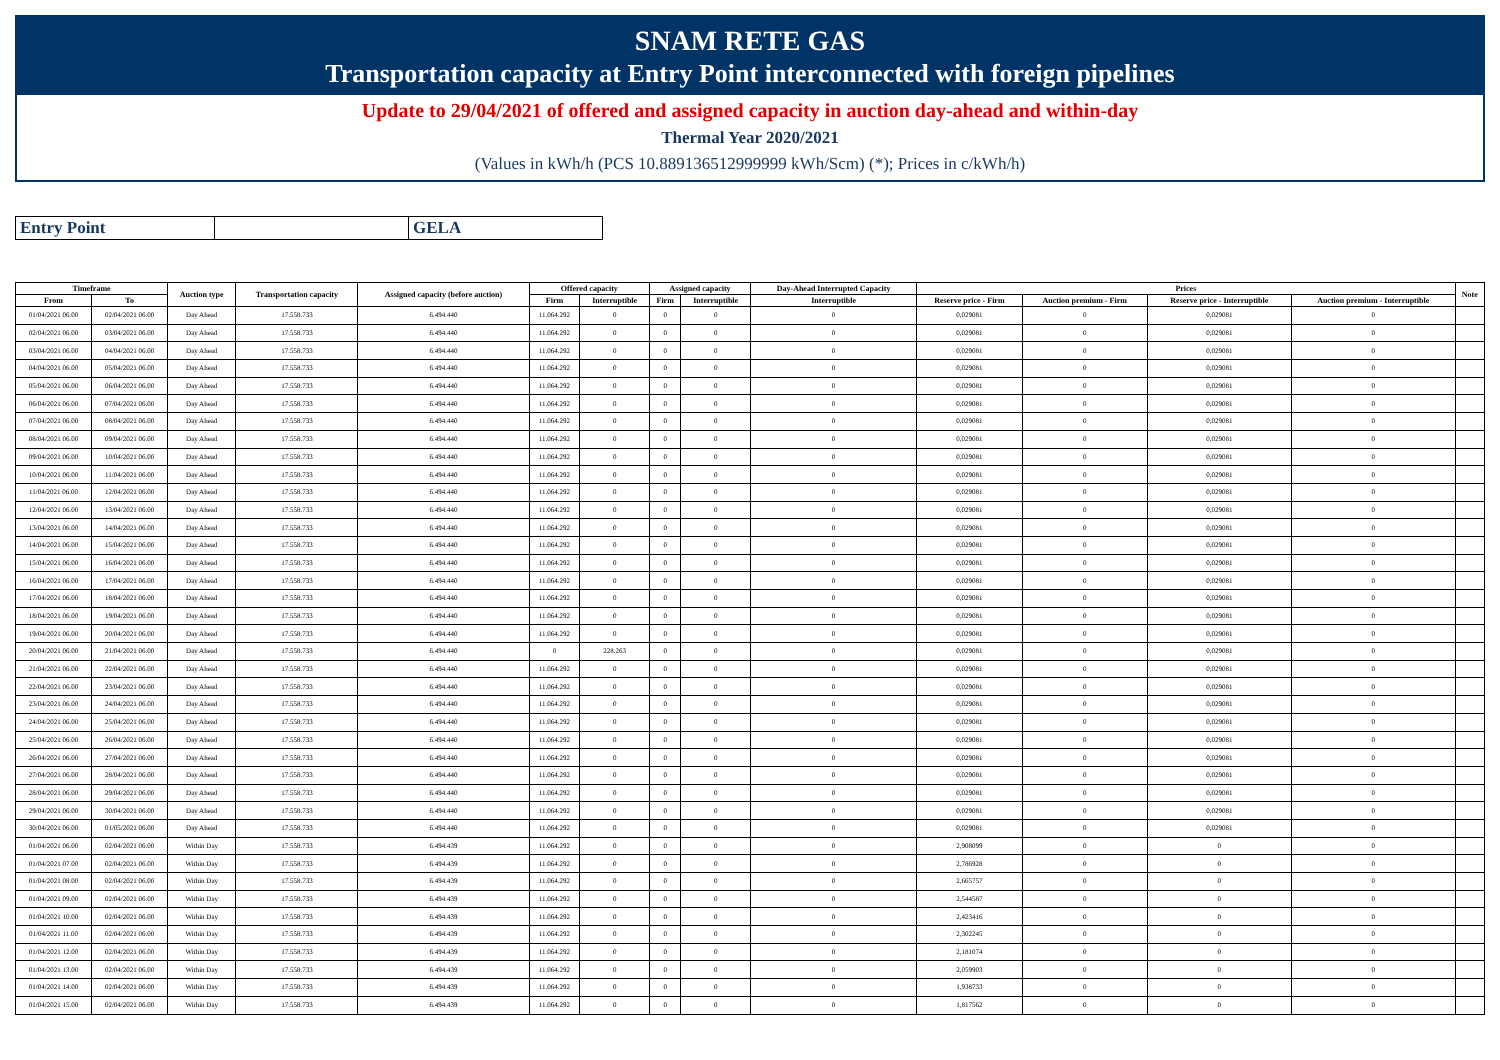SNAM RETE GAS
Transportation capacity at Entry Point interconnected with foreign pipelines
Update to 29/04/2021 of offered and assigned capacity in auction day-ahead and within-day
Thermal Year 2020/2021
(Values in kWh/h (PCS 10.889136512999999 kWh/Scm) (*); Prices in c/kWh/h)
| Entry Point | | GELA |
| Timeframe | | Auction type | Transportation capacity | Assigned capacity (before auction) | Offered capacity | | Assigned capacity | | Day-Ahead Interrupted Capacity | Prices | | | | Note |
| --- | --- | --- | --- | --- | --- | --- | --- | --- | --- | --- | --- | --- | --- | --- |
| From | To | | | | Firm | Interruptible | Firm | Interruptible | Interruptible | Reserve price - Firm | Auction premium - Firm | Reserve price - Interruptible | Auction premium - Interruptible | |
| 01/04/2021 06.00 | 02/04/2021 06.00 | Day Ahead | 17.558.733 | 6.494.440 | 11.064.292 | 0 | 0 | 0 | 0 | 0,029081 | 0 | 0,029081 | 0 | |
| 02/04/2021 06.00 | 03/04/2021 06.00 | Day Ahead | 17.558.733 | 6.494.440 | 11.064.292 | 0 | 0 | 0 | 0 | 0,029081 | 0 | 0,029081 | 0 | |
| 03/04/2021 06.00 | 04/04/2021 06.00 | Day Ahead | 17.558.733 | 6.494.440 | 11.064.292 | 0 | 0 | 0 | 0 | 0,029081 | 0 | 0,029081 | 0 | |
| 04/04/2021 06.00 | 05/04/2021 06.00 | Day Ahead | 17.558.733 | 6.494.440 | 11.064.292 | 0 | 0 | 0 | 0 | 0,029081 | 0 | 0,029081 | 0 | |
| 05/04/2021 06.00 | 06/04/2021 06.00 | Day Ahead | 17.558.733 | 6.494.440 | 11.064.292 | 0 | 0 | 0 | 0 | 0,029081 | 0 | 0,029081 | 0 | |
| 06/04/2021 06.00 | 07/04/2021 06.00 | Day Ahead | 17.558.733 | 6.494.440 | 11.064.292 | 0 | 0 | 0 | 0 | 0,029081 | 0 | 0,029081 | 0 | |
| 07/04/2021 06.00 | 08/04/2021 06.00 | Day Ahead | 17.558.733 | 6.494.440 | 11.064.292 | 0 | 0 | 0 | 0 | 0,029081 | 0 | 0,029081 | 0 | |
| 08/04/2021 06.00 | 09/04/2021 06.00 | Day Ahead | 17.558.733 | 6.494.440 | 11.064.292 | 0 | 0 | 0 | 0 | 0,029081 | 0 | 0,029081 | 0 | |
| 09/04/2021 06.00 | 10/04/2021 06.00 | Day Ahead | 17.558.733 | 6.494.440 | 11.064.292 | 0 | 0 | 0 | 0 | 0,029081 | 0 | 0,029081 | 0 | |
| 10/04/2021 06.00 | 11/04/2021 06.00 | Day Ahead | 17.558.733 | 6.494.440 | 11.064.292 | 0 | 0 | 0 | 0 | 0,029081 | 0 | 0,029081 | 0 | |
| 11/04/2021 06.00 | 12/04/2021 06.00 | Day Ahead | 17.558.733 | 6.494.440 | 11.064.292 | 0 | 0 | 0 | 0 | 0,029081 | 0 | 0,029081 | 0 | |
| 12/04/2021 06.00 | 13/04/2021 06.00 | Day Ahead | 17.558.733 | 6.494.440 | 11.064.292 | 0 | 0 | 0 | 0 | 0,029081 | 0 | 0,029081 | 0 | |
| 13/04/2021 06.00 | 14/04/2021 06.00 | Day Ahead | 17.558.733 | 6.494.440 | 11.064.292 | 0 | 0 | 0 | 0 | 0,029081 | 0 | 0,029081 | 0 | |
| 14/04/2021 06.00 | 15/04/2021 06.00 | Day Ahead | 17.558.733 | 6.494.440 | 11.064.292 | 0 | 0 | 0 | 0 | 0,029081 | 0 | 0,029081 | 0 | |
| 15/04/2021 06.00 | 16/04/2021 06.00 | Day Ahead | 17.558.733 | 6.494.440 | 11.064.292 | 0 | 0 | 0 | 0 | 0,029081 | 0 | 0,029081 | 0 | |
| 16/04/2021 06.00 | 17/04/2021 06.00 | Day Ahead | 17.558.733 | 6.494.440 | 11.064.292 | 0 | 0 | 0 | 0 | 0,029081 | 0 | 0,029081 | 0 | |
| 17/04/2021 06.00 | 18/04/2021 06.00 | Day Ahead | 17.558.733 | 6.494.440 | 11.064.292 | 0 | 0 | 0 | 0 | 0,029081 | 0 | 0,029081 | 0 | |
| 18/04/2021 06.00 | 19/04/2021 06.00 | Day Ahead | 17.558.733 | 6.494.440 | 11.064.292 | 0 | 0 | 0 | 0 | 0,029081 | 0 | 0,029081 | 0 | |
| 19/04/2021 06.00 | 20/04/2021 06.00 | Day Ahead | 17.558.733 | 6.494.440 | 11.064.292 | 0 | 0 | 0 | 0 | 0,029081 | 0 | 0,029081 | 0 | |
| 20/04/2021 06.00 | 21/04/2021 06.00 | Day Ahead | 17.558.733 | 6.494.440 | 0 | 228.263 | 0 | 0 | 0 | 0,029081 | 0 | 0,029081 | 0 | |
| 21/04/2021 06.00 | 22/04/2021 06.00 | Day Ahead | 17.558.733 | 6.494.440 | 11.064.292 | 0 | 0 | 0 | 0 | 0,029081 | 0 | 0,029081 | 0 | |
| 22/04/2021 06.00 | 23/04/2021 06.00 | Day Ahead | 17.558.733 | 6.494.440 | 11.064.292 | 0 | 0 | 0 | 0 | 0,029081 | 0 | 0,029081 | 0 | |
| 23/04/2021 06.00 | 24/04/2021 06.00 | Day Ahead | 17.558.733 | 6.494.440 | 11.064.292 | 0 | 0 | 0 | 0 | 0,029081 | 0 | 0,029081 | 0 | |
| 24/04/2021 06.00 | 25/04/2021 06.00 | Day Ahead | 17.558.733 | 6.494.440 | 11.064.292 | 0 | 0 | 0 | 0 | 0,029081 | 0 | 0,029081 | 0 | |
| 25/04/2021 06.00 | 26/04/2021 06.00 | Day Ahead | 17.558.733 | 6.494.440 | 11.064.292 | 0 | 0 | 0 | 0 | 0,029081 | 0 | 0,029081 | 0 | |
| 26/04/2021 06.00 | 27/04/2021 06.00 | Day Ahead | 17.558.733 | 6.494.440 | 11.064.292 | 0 | 0 | 0 | 0 | 0,029081 | 0 | 0,029081 | 0 | |
| 27/04/2021 06.00 | 28/04/2021 06.00 | Day Ahead | 17.558.733 | 6.494.440 | 11.064.292 | 0 | 0 | 0 | 0 | 0,029081 | 0 | 0,029081 | 0 | |
| 28/04/2021 06.00 | 29/04/2021 06.00 | Day Ahead | 17.558.733 | 6.494.440 | 11.064.292 | 0 | 0 | 0 | 0 | 0,029081 | 0 | 0,029081 | 0 | |
| 29/04/2021 06.00 | 30/04/2021 06.00 | Day Ahead | 17.558.733 | 6.494.440 | 11.064.292 | 0 | 0 | 0 | 0 | 0,029081 | 0 | 0,029081 | 0 | |
| 30/04/2021 06.00 | 01/05/2021 06.00 | Day Ahead | 17.558.733 | 6.494.440 | 11.064.292 | 0 | 0 | 0 | 0 | 0,029081 | 0 | 0,029081 | 0 | |
| 01/04/2021 06.00 | 02/04/2021 06.00 | Within Day | 17.558.733 | 6.494.439 | 11.064.292 | 0 | 0 | 0 | 0 | 2,908099 | 0 | 0 | 0 | |
| 01/04/2021 07.00 | 02/04/2021 06.00 | Within Day | 17.558.733 | 6.494.439 | 11.064.292 | 0 | 0 | 0 | 0 | 2,786928 | 0 | 0 | 0 | |
| 01/04/2021 08.00 | 02/04/2021 06.00 | Within Day | 17.558.733 | 6.494.439 | 11.064.292 | 0 | 0 | 0 | 0 | 2,665757 | 0 | 0 | 0 | |
| 01/04/2021 09.00 | 02/04/2021 06.00 | Within Day | 17.558.733 | 6.494.439 | 11.064.292 | 0 | 0 | 0 | 0 | 2,544587 | 0 | 0 | 0 | |
| 01/04/2021 10.00 | 02/04/2021 06.00 | Within Day | 17.558.733 | 6.494.439 | 11.064.292 | 0 | 0 | 0 | 0 | 2,423416 | 0 | 0 | 0 | |
| 01/04/2021 11.00 | 02/04/2021 06.00 | Within Day | 17.558.733 | 6.494.439 | 11.064.292 | 0 | 0 | 0 | 0 | 2,302245 | 0 | 0 | 0 | |
| 01/04/2021 12.00 | 02/04/2021 06.00 | Within Day | 17.558.733 | 6.494.439 | 11.064.292 | 0 | 0 | 0 | 0 | 2,181074 | 0 | 0 | 0 | |
| 01/04/2021 13.00 | 02/04/2021 06.00 | Within Day | 17.558.733 | 6.494.439 | 11.064.292 | 0 | 0 | 0 | 0 | 2,059903 | 0 | 0 | 0 | |
| 01/04/2021 14.00 | 02/04/2021 06.00 | Within Day | 17.558.733 | 6.494.439 | 11.064.292 | 0 | 0 | 0 | 0 | 1,938733 | 0 | 0 | 0 | |
| 01/04/2021 15.00 | 02/04/2021 06.00 | Within Day | 17.558.733 | 6.494.439 | 11.064.292 | 0 | 0 | 0 | 0 | 1,817562 | 0 | 0 | 0 | |